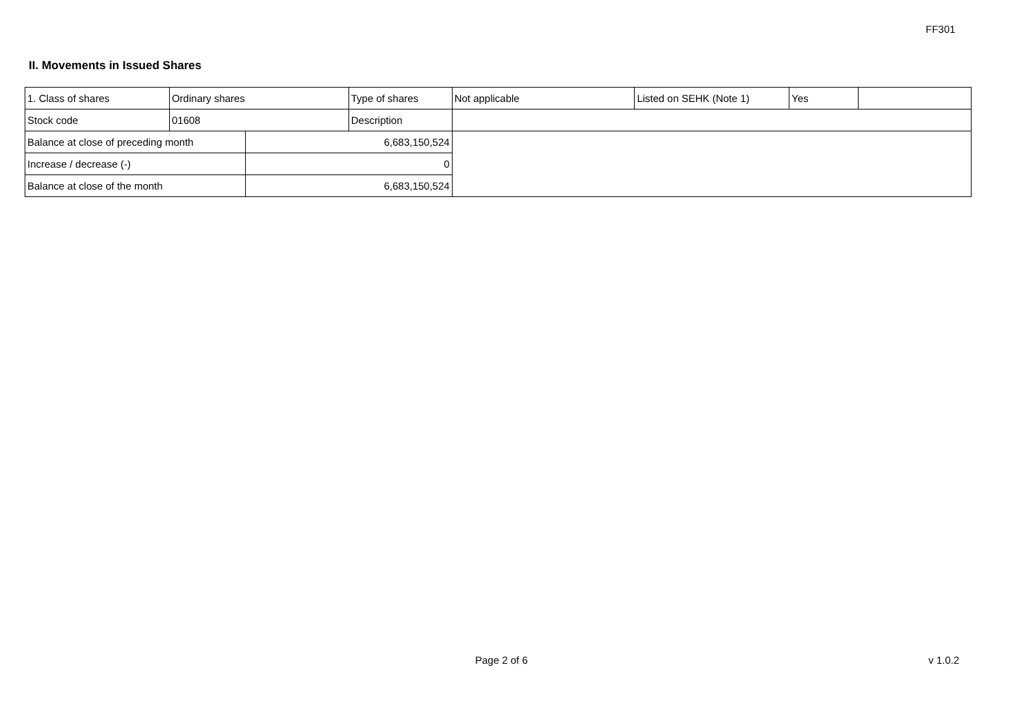FF301
II. Movements in Issued Shares
| 1. Class of shares | Ordinary shares | | Type of shares | Not applicable | Listed on SEHK (Note 1) | Yes | |
| Stock code | 01608 | | Description | | | | |
| Balance at close of preceding month | | 6,683,150,524 | | | | | |
| Increase / decrease (-) | | 0 | | | | | |
| Balance at close of the month | | 6,683,150,524 | | | | | |
Page 2 of 6 v 1.0.2